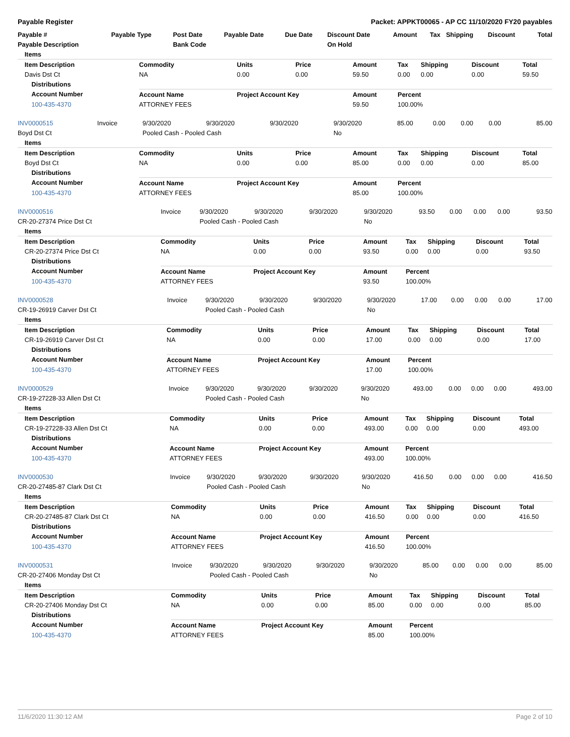Payable Register Packet: APPKT00065 - AP CC 11/10/2020 FY20 payables
| Payable # | Payable Type | Post Date | Payable Date | Due Date | Discount Date | Amount | Tax | Shipping | Discount | Total |
| --- | --- | --- | --- | --- | --- | --- | --- | --- | --- | --- |
| Payable Description | | Bank Code | | | On Hold | | | | | |
| Items | | | | | | | | | |
| --- | --- | --- | --- | --- | --- | --- | --- | --- | --- |
| Item Description | Commodity | Units | Price | Amount | Tax | Shipping | Discount | Total | |
| Davis Dst Ct | NA | 0.00 | 0.00 | 59.50 | 0.00 | 0.00 | 0.00 | 59.50 | |
| Distributions | | | | | | | | | |
| Account Number | Account Name | Project Account Key | | Amount | Percent | | | | |
| 100-435-4370 | ATTORNEY FEES | | | 59.50 | 100.00% | | | | |
| INV0000515 | Invoice | 9/30/2020 | 9/30/2020 | 9/30/2020 | 9/30/2020 | 85.00 | 0.00 | 0.00 | 0.00 | 85.00 |
| Boyd Dst Ct | | Pooled Cash - Pooled Cash | | | No | | | | | |
| Items | | | | | | | | | |
| --- | --- | --- | --- | --- | --- | --- | --- | --- | --- |
| Item Description | Commodity | Units | Price | Amount | Tax | Shipping | Discount | Total | |
| Boyd Dst Ct | NA | 0.00 | 0.00 | 85.00 | 0.00 | 0.00 | 0.00 | 85.00 | |
| Distributions | | | | | | | | | |
| Account Number | Account Name | Project Account Key | | Amount | Percent | | | | |
| 100-435-4370 | ATTORNEY FEES | | | 85.00 | 100.00% | | | | |
| INV0000516 | Invoice | 9/30/2020 | 9/30/2020 | 9/30/2020 | 9/30/2020 | 93.50 | 0.00 | 0.00 | 0.00 | 93.50 |
| CR-20-27374 Price Dst Ct | | Pooled Cash - Pooled Cash | | | No | | | | | |
| Items | | | | | | | | | |
| --- | --- | --- | --- | --- | --- | --- | --- | --- | --- |
| Item Description | Commodity | Units | Price | Amount | Tax | Shipping | Discount | Total | |
| CR-20-27374 Price Dst Ct | NA | 0.00 | 0.00 | 93.50 | 0.00 | 0.00 | 0.00 | 93.50 | |
| Distributions | | | | | | | | | |
| Account Number | Account Name | Project Account Key | | Amount | Percent | | | | |
| 100-435-4370 | ATTORNEY FEES | | | 93.50 | 100.00% | | | | |
| INV0000528 | Invoice | 9/30/2020 | 9/30/2020 | 9/30/2020 | 9/30/2020 | 17.00 | 0.00 | 0.00 | 0.00 | 17.00 |
| CR-19-26919 Carver Dst Ct | | Pooled Cash - Pooled Cash | | | No | | | | | |
| Items | | | | | | | | | |
| --- | --- | --- | --- | --- | --- | --- | --- | --- | --- |
| Item Description | Commodity | Units | Price | Amount | Tax | Shipping | Discount | Total | |
| CR-19-26919 Carver Dst Ct | NA | 0.00 | 0.00 | 17.00 | 0.00 | 0.00 | 0.00 | 17.00 | |
| Distributions | | | | | | | | | |
| Account Number | Account Name | Project Account Key | | Amount | Percent | | | | |
| 100-435-4370 | ATTORNEY FEES | | | 17.00 | 100.00% | | | | |
| INV0000529 | Invoice | 9/30/2020 | 9/30/2020 | 9/30/2020 | 9/30/2020 | 493.00 | 0.00 | 0.00 | 0.00 | 493.00 |
| CR-19-27228-33 Allen Dst Ct | | Pooled Cash - Pooled Cash | | | No | | | | | |
| Items | | | | | | | | | |
| --- | --- | --- | --- | --- | --- | --- | --- | --- | --- |
| Item Description | Commodity | Units | Price | Amount | Tax | Shipping | Discount | Total | |
| CR-19-27228-33 Allen Dst Ct | NA | 0.00 | 0.00 | 493.00 | 0.00 | 0.00 | 0.00 | 493.00 | |
| Distributions | | | | | | | | | |
| Account Number | Account Name | Project Account Key | | Amount | Percent | | | | |
| 100-435-4370 | ATTORNEY FEES | | | 493.00 | 100.00% | | | | |
| INV0000530 | Invoice | 9/30/2020 | 9/30/2020 | 9/30/2020 | 9/30/2020 | 416.50 | 0.00 | 0.00 | 0.00 | 416.50 |
| CR-20-27485-87 Clark Dst Ct | | Pooled Cash - Pooled Cash | | | No | | | | | |
| Items | | | | | | | | | |
| --- | --- | --- | --- | --- | --- | --- | --- | --- | --- |
| Item Description | Commodity | Units | Price | Amount | Tax | Shipping | Discount | Total | |
| CR-20-27485-87 Clark Dst Ct | NA | 0.00 | 0.00 | 416.50 | 0.00 | 0.00 | 0.00 | 416.50 | |
| Distributions | | | | | | | | | |
| Account Number | Account Name | Project Account Key | | Amount | Percent | | | | |
| 100-435-4370 | ATTORNEY FEES | | | 416.50 | 100.00% | | | | |
| INV0000531 | Invoice | 9/30/2020 | 9/30/2020 | 9/30/2020 | 9/30/2020 | 85.00 | 0.00 | 0.00 | 0.00 | 85.00 |
| CR-20-27406 Monday Dst Ct | | Pooled Cash - Pooled Cash | | | No | | | | | |
| Items | | | | | | | | | |
| --- | --- | --- | --- | --- | --- | --- | --- | --- | --- |
| Item Description | Commodity | Units | Price | Amount | Tax | Shipping | Discount | Total | |
| CR-20-27406 Monday Dst Ct | NA | 0.00 | 0.00 | 85.00 | 0.00 | 0.00 | 0.00 | 85.00 | |
| Distributions | | | | | | | | | |
| Account Number | Account Name | Project Account Key | | Amount | Percent | | | | |
| 100-435-4370 | ATTORNEY FEES | | | 85.00 | 100.00% | | | | |
11/6/2020 11:30:12 AM Page 2 of 10